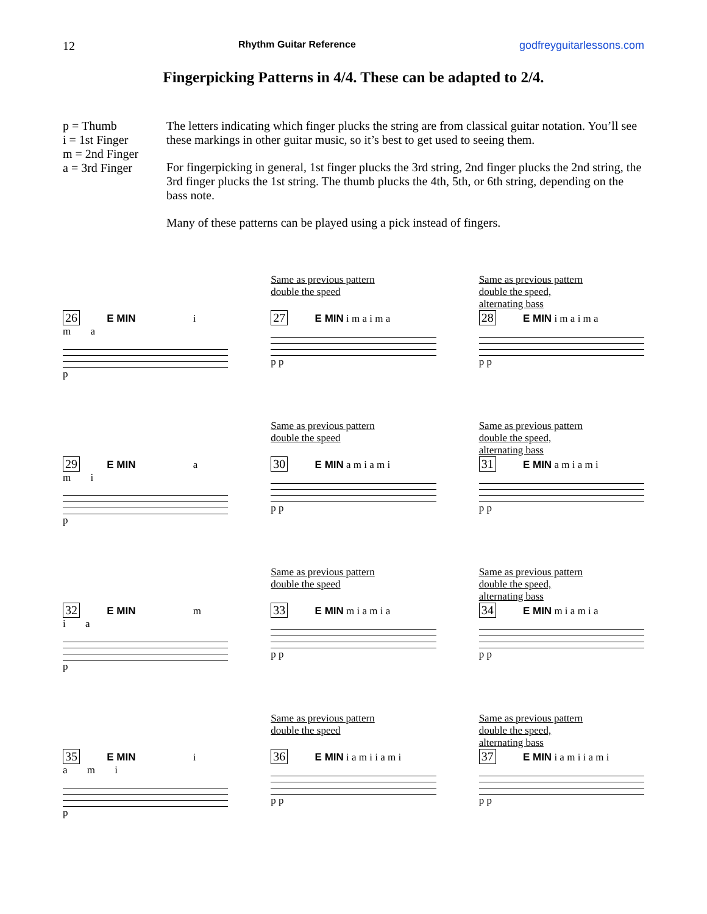12 Rhythm Guitar Reference godfreyguitarlessons.com
Fingerpicking Patterns in 4/4. These can be adapted to 2/4.
p = Thumb
i = 1st Finger
m = 2nd Finger
a = 3rd Finger
The letters indicating which finger plucks the string are from classical guitar notation. You’ll see these markings in other guitar music, so it’s best to get used to seeing them.
For fingerpicking in general, 1st finger plucks the 3rd string, 2nd finger plucks the 2nd string, the 3rd finger plucks the 1st string. The thumb plucks the 4th, 5th, or 6th string, depending on the bass note.
Many of these patterns can be played using a pick instead of fingers.
26 E MIN i m a
p
Same as previous pattern
double the speed
27 E MIN i m a i m a
p p
Same as previous pattern
double the speed,
alternating bass
28 E MIN i m a i m a
p p
29 E MIN a m i
p
Same as previous pattern
double the speed
30 E MIN a m i a m i
p p
Same as previous pattern
double the speed,
alternating bass
31 E MIN a m i a m i
p p
32 E MIN m i a
p
Same as previous pattern
double the speed
33 E MIN m i a m i a
p p
Same as previous pattern
double the speed,
alternating bass
34 E MIN m i a m i a
p p
35 E MIN i a m i
p
Same as previous pattern
double the speed
36 E MIN i a m i i a m i
p p
Same as previous pattern
double the speed,
alternating bass
37 E MIN i a m i i a m i
p p